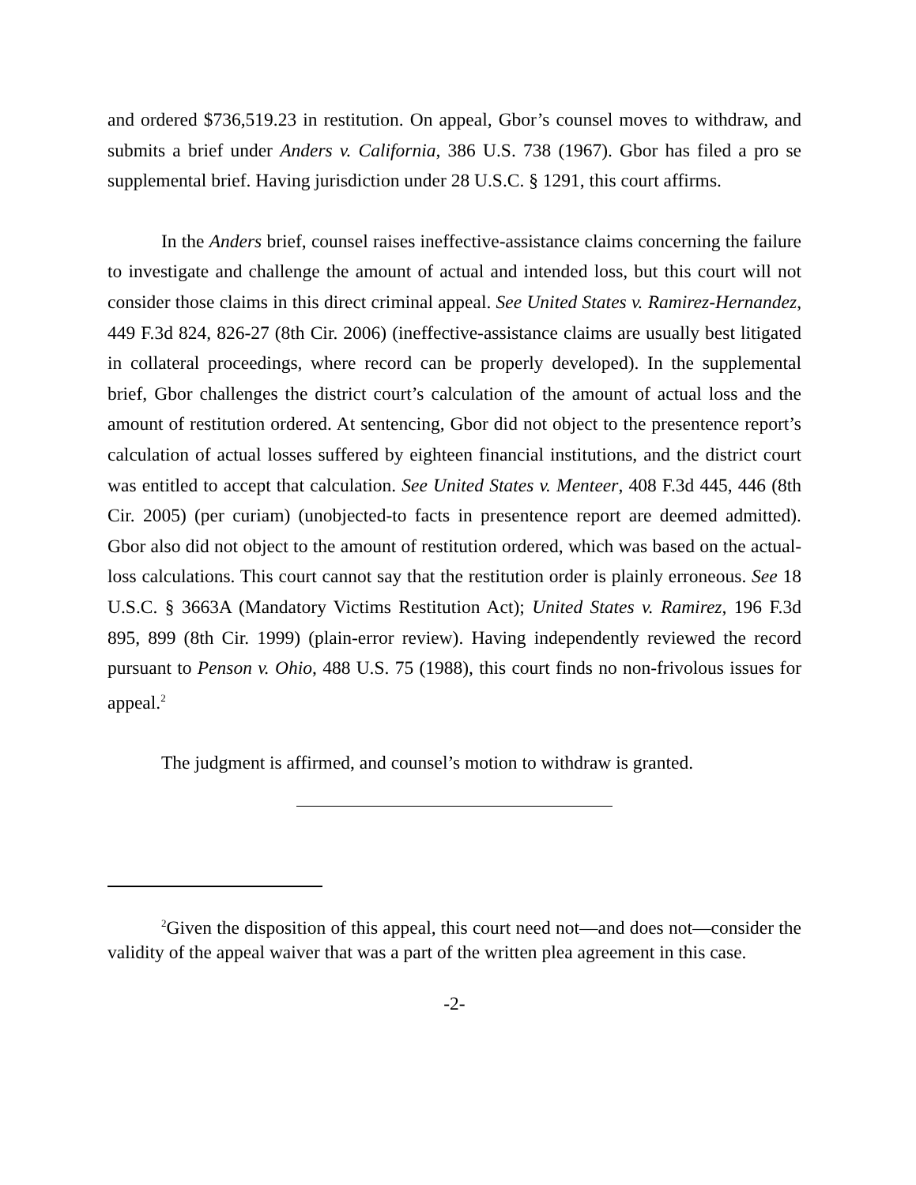and ordered $736,519.23 in restitution. On appeal, Gbor’s counsel moves to withdraw, and submits a brief under Anders v. California, 386 U.S. 738 (1967). Gbor has filed a pro se supplemental brief. Having jurisdiction under 28 U.S.C. § 1291, this court affirms.
In the Anders brief, counsel raises ineffective-assistance claims concerning the failure to investigate and challenge the amount of actual and intended loss, but this court will not consider those claims in this direct criminal appeal. See United States v. Ramirez-Hernandez, 449 F.3d 824, 826-27 (8th Cir. 2006) (ineffective-assistance claims are usually best litigated in collateral proceedings, where record can be properly developed). In the supplemental brief, Gbor challenges the district court’s calculation of the amount of actual loss and the amount of restitution ordered. At sentencing, Gbor did not object to the presentence report’s calculation of actual losses suffered by eighteen financial institutions, and the district court was entitled to accept that calculation. See United States v. Menteer, 408 F.3d 445, 446 (8th Cir. 2005) (per curiam) (unobjected-to facts in presentence report are deemed admitted). Gbor also did not object to the amount of restitution ordered, which was based on the actual-loss calculations. This court cannot say that the restitution order is plainly erroneous. See 18 U.S.C. § 3663A (Mandatory Victims Restitution Act); United States v. Ramirez, 196 F.3d 895, 899 (8th Cir. 1999) (plain-error review). Having independently reviewed the record pursuant to Penson v. Ohio, 488 U.S. 75 (1988), this court finds no non-frivolous issues for appeal.<sup>2</sup>
The judgment is affirmed, and counsel’s motion to withdraw is granted.
<sup>2</sup> Given the disposition of this appeal, this court need not—and does not—consider the validity of the appeal waiver that was a part of the written plea agreement in this case.
-2-